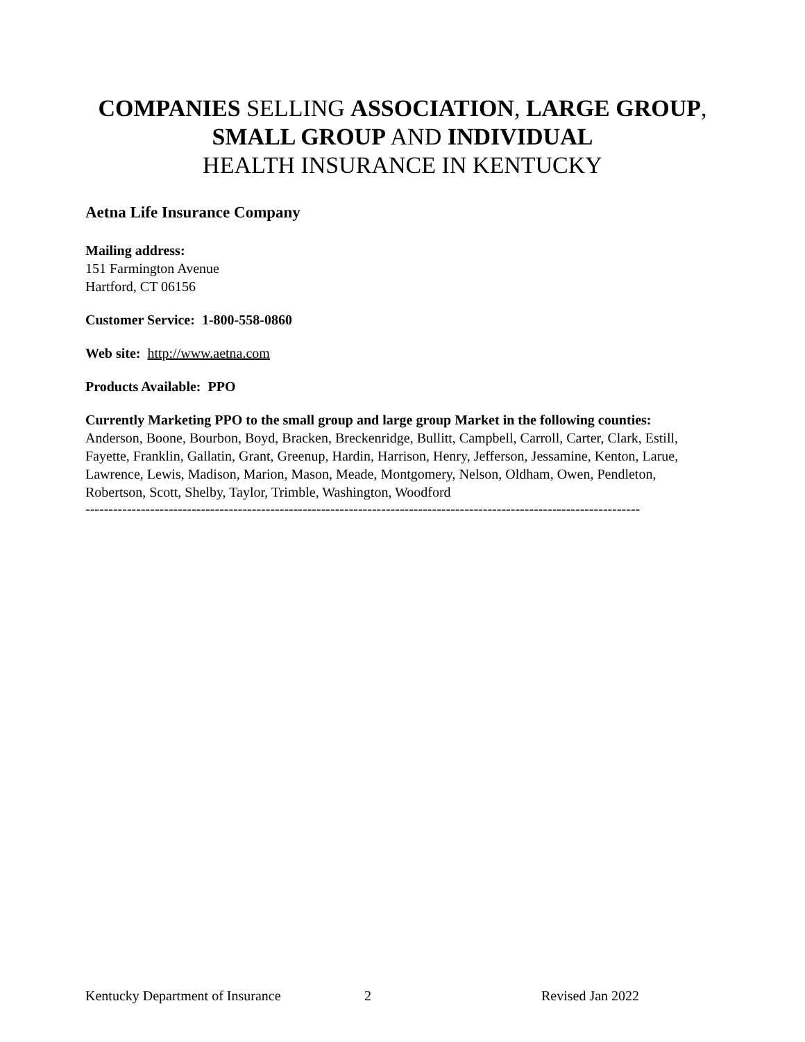COMPANIES SELLING ASSOCIATION, LARGE GROUP,
SMALL GROUP AND INDIVIDUAL
HEALTH INSURANCE IN KENTUCKY
Aetna Life Insurance Company
Mailing address:
151 Farmington Avenue
Hartford, CT 06156
Customer Service: 1-800-558-0860
Web site: http://www.aetna.com
Products Available: PPO
Currently Marketing PPO to the small group and large group Market in the following counties:
Anderson, Boone, Bourbon, Boyd, Bracken, Breckenridge, Bullitt, Campbell, Carroll, Carter, Clark, Estill, Fayette, Franklin, Gallatin, Grant, Greenup, Hardin, Harrison, Henry, Jefferson, Jessamine, Kenton, Larue, Lawrence, Lewis, Madison, Marion, Mason, Meade, Montgomery, Nelson, Oldham, Owen, Pendleton, Robertson, Scott, Shelby, Taylor, Trimble, Washington, Woodford
------------------------------------------------------------------------------------------------------------------------
Kentucky Department of Insurance 2 Revised Jan 2022